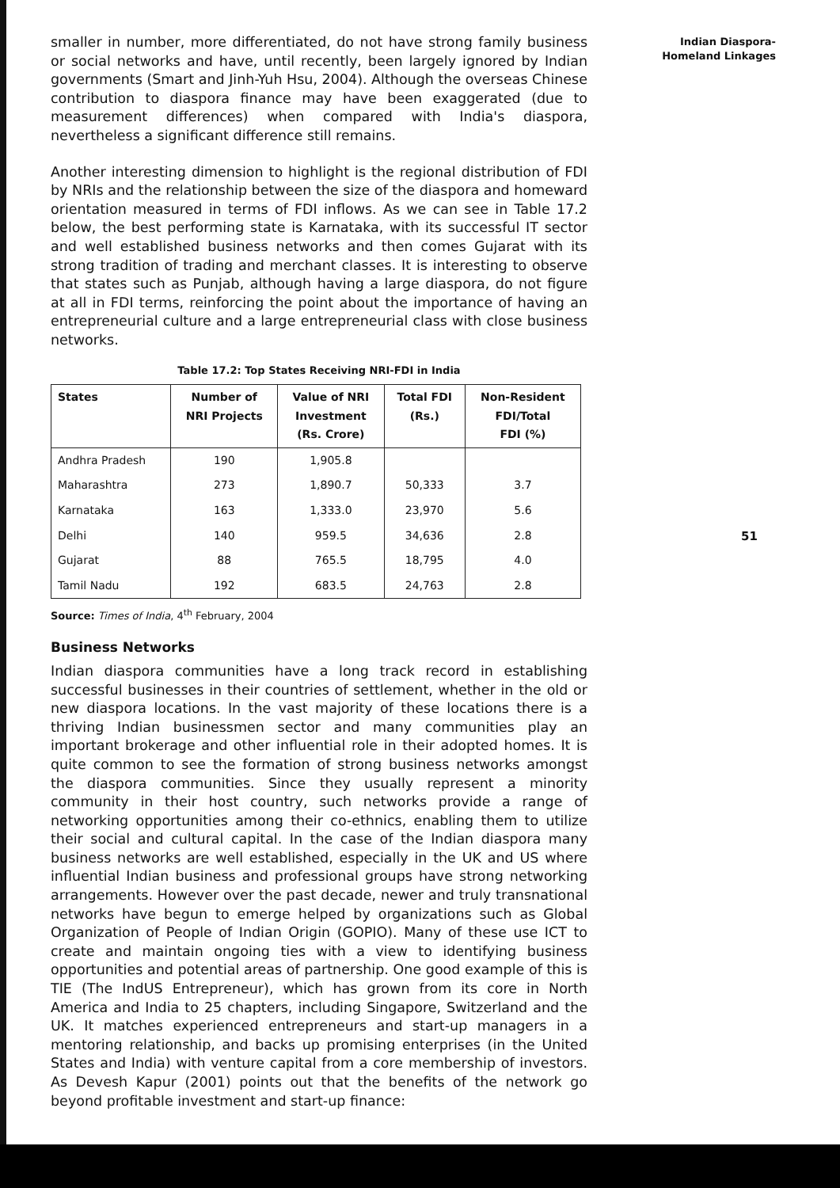Indian Diaspora-
Homeland Linkages
smaller in number, more differentiated, do not have strong family business or social networks and have, until recently, been largely ignored by Indian governments (Smart and Jinh-Yuh Hsu, 2004). Although the overseas Chinese contribution to diaspora finance may have been exaggerated (due to measurement differences) when compared with India's diaspora, nevertheless a significant difference still remains.
Another interesting dimension to highlight is the regional distribution of FDI by NRIs and the relationship between the size of the diaspora and homeward orientation measured in terms of FDI inflows. As we can see in Table 17.2 below, the best performing state is Karnataka, with its successful IT sector and well established business networks and then comes Gujarat with its strong tradition of trading and merchant classes. It is interesting to observe that states such as Punjab, although having a large diaspora, do not figure at all in FDI terms, reinforcing the point about the importance of having an entrepreneurial culture and a large entrepreneurial class with close business networks.
Table 17.2: Top States Receiving NRI-FDI in India
| States | Number of NRI Projects | Value of NRI Investment (Rs. Crore) | Total FDI (Rs.) | Non-Resident FDI/Total FDI (%) |
| --- | --- | --- | --- | --- |
| Andhra Pradesh | 190 | 1,905.8 | | |
| Maharashtra | 273 | 1,890.7 | 50,333 | 3.7 |
| Karnataka | 163 | 1,333.0 | 23,970 | 5.6 |
| Delhi | 140 | 959.5 | 34,636 | 2.8 |
| Gujarat | 88 | 765.5 | 18,795 | 4.0 |
| Tamil Nadu | 192 | 683.5 | 24,763 | 2.8 |
Source: Times of India, 4<sup>th</sup> February, 2004
Business Networks
Indian diaspora communities have a long track record in establishing successful businesses in their countries of settlement, whether in the old or new diaspora locations. In the vast majority of these locations there is a thriving Indian businessmen sector and many communities play an important brokerage and other influential role in their adopted homes. It is quite common to see the formation of strong business networks amongst the diaspora communities. Since they usually represent a minority community in their host country, such networks provide a range of networking opportunities among their co-ethnics, enabling them to utilize their social and cultural capital. In the case of the Indian diaspora many business networks are well established, especially in the UK and US where influential Indian business and professional groups have strong networking arrangements. However over the past decade, newer and truly transnational networks have begun to emerge helped by organizations such as Global Organization of People of Indian Origin (GOPIO). Many of these use ICT to create and maintain ongoing ties with a view to identifying business opportunities and potential areas of partnership. One good example of this is TIE (The IndUS Entrepreneur), which has grown from its core in North America and India to 25 chapters, including Singapore, Switzerland and the UK. It matches experienced entrepreneurs and start-up managers in a mentoring relationship, and backs up promising enterprises (in the United States and India) with venture capital from a core membership of investors. As Devesh Kapur (2001) points out that the benefits of the network go beyond profitable investment and start-up finance:
51